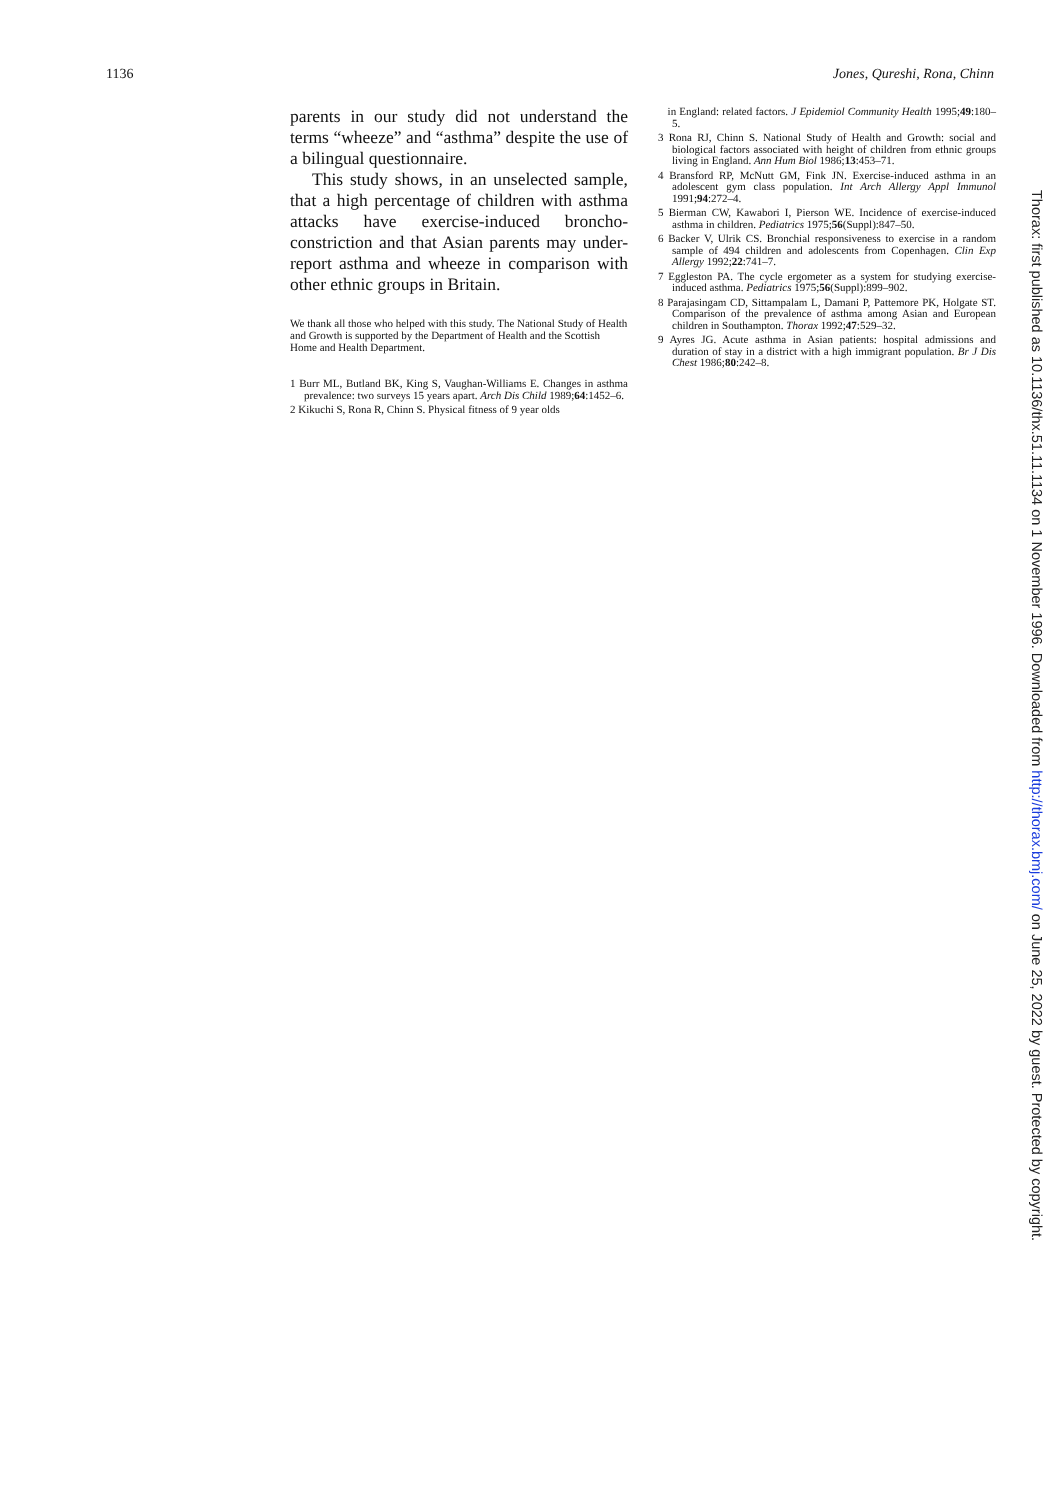1136 Jones, Qureshi, Rona, Chinn
parents in our study did not understand the terms “wheeze” and “asthma” despite the use of a bilingual questionnaire.
This study shows, in an unselected sample, that a high percentage of children with asthma attacks have exercise-induced broncho-constriction and that Asian parents may under-report asthma and wheeze in comparison with other ethnic groups in Britain.
We thank all those who helped with this study. The National Study of Health and Growth is supported by the Department of Health and the Scottish Home and Health Department.
1 Burr ML, Butland BK, King S, Vaughan-Williams E. Changes in asthma prevalence: two surveys 15 years apart. Arch Dis Child 1989;64:1452–6.
2 Kikuchi S, Rona R, Chinn S. Physical fitness of 9 year olds
in England: related factors. J Epidemiol Community Health 1995;49:180–5.
3 Rona RJ, Chinn S. National Study of Health and Growth: social and biological factors associated with height of children from ethnic groups living in England. Ann Hum Biol 1986;13:453–71.
4 Bransford RP, McNutt GM, Fink JN. Exercise-induced asthma in an adolescent gym class population. Int Arch Allergy Appl Immunol 1991;94:272–4.
5 Bierman CW, Kawabori I, Pierson WE. Incidence of exercise-induced asthma in children. Pediatrics 1975;56(Suppl):847–50.
6 Backer V, Ulrik CS. Bronchial responsiveness to exercise in a random sample of 494 children and adolescents from Copenhagen. Clin Exp Allergy 1992;22:741–7.
7 Eggleston PA. The cycle ergometer as a system for studying exercise-induced asthma. Pediatrics 1975;56(Suppl):899–902.
8 Parajasingam CD, Sittampalam L, Damani P, Pattemore PK, Holgate ST. Comparison of the prevalence of asthma among Asian and European children in Southampton. Thorax 1992;47:529–32.
9 Ayres JG. Acute asthma in Asian patients: hospital admissions and duration of stay in a district with a high immigrant population. Br J Dis Chest 1986;80:242–8.
Thorax: first published as 10.1136/thx.51.11.1134 on 1 November 1996. Downloaded from http://thorax.bmj.com/ on June 25, 2022 by guest. Protected by copyright.